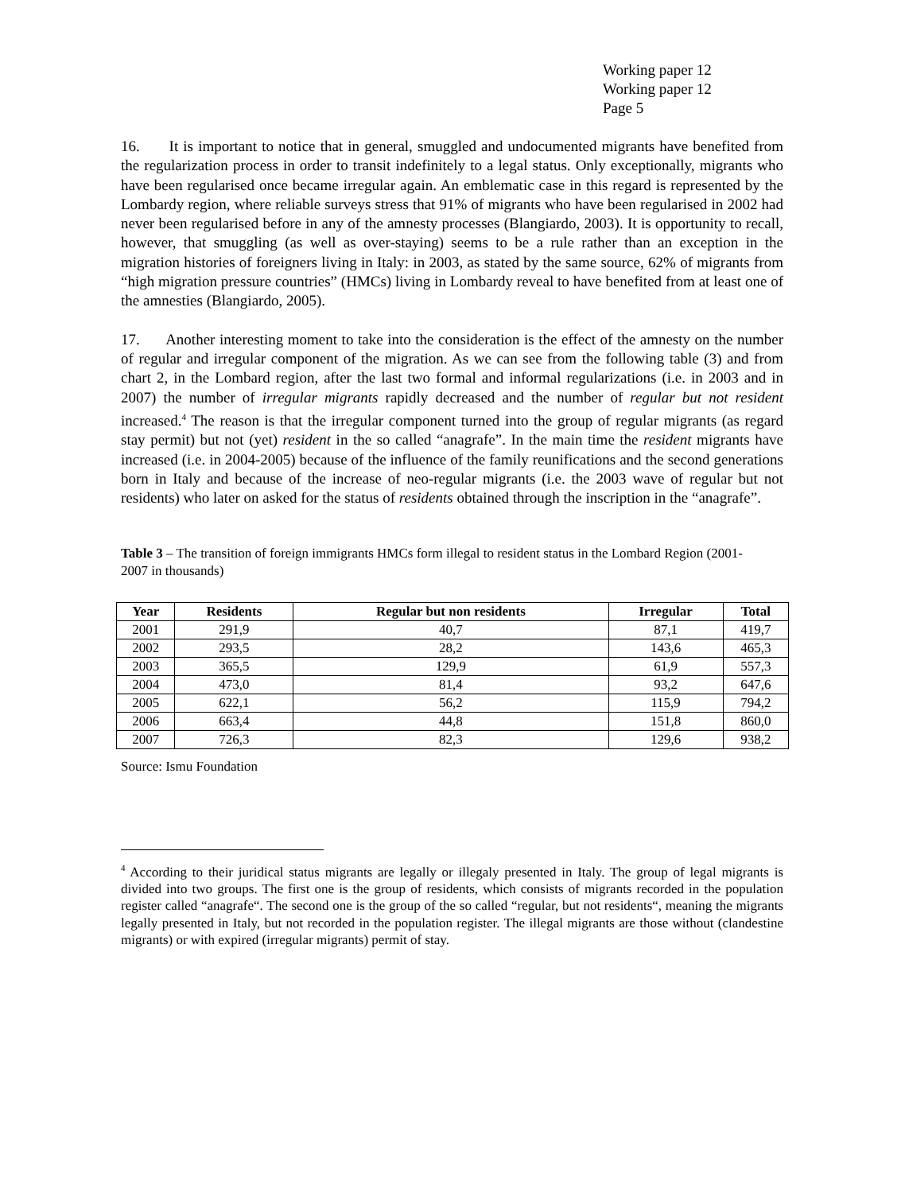Working paper 12
Working paper 12
Page 5
16. It is important to notice that in general, smuggled and undocumented migrants have benefited from the regularization process in order to transit indefinitely to a legal status. Only exceptionally, migrants who have been regularised once became irregular again. An emblematic case in this regard is represented by the Lombardy region, where reliable surveys stress that 91% of migrants who have been regularised in 2002 had never been regularised before in any of the amnesty processes (Blangiardo, 2003). It is opportunity to recall, however, that smuggling (as well as over-staying) seems to be a rule rather than an exception in the migration histories of foreigners living in Italy: in 2003, as stated by the same source, 62% of migrants from “high migration pressure countries” (HMCs) living in Lombardy reveal to have benefited from at least one of the amnesties (Blangiardo, 2005).
17. Another interesting moment to take into the consideration is the effect of the amnesty on the number of regular and irregular component of the migration. As we can see from the following table (3) and from chart 2, in the Lombard region, after the last two formal and informal regularizations (i.e. in 2003 and in 2007) the number of irregular migrants rapidly decreased and the number of regular but not resident increased.<sup>4</sup> The reason is that the irregular component turned into the group of regular migrants (as regard stay permit) but not (yet) resident in the so called “anagrafe”. In the main time the resident migrants have increased (i.e. in 2004-2005) because of the influence of the family reunifications and the second generations born in Italy and because of the increase of neo-regular migrants (i.e. the 2003 wave of regular but not residents) who later on asked for the status of residents obtained through the inscription in the “anagrafe”.
Table 3 – The transition of foreign immigrants HMCs form illegal to resident status in the Lombard Region (2001-2007 in thousands)
| Year | Residents | Regular but non residents | Irregular | Total |
| --- | --- | --- | --- | --- |
| 2001 | 291,9 | 40,7 | 87,1 | 419,7 |
| 2002 | 293,5 | 28,2 | 143,6 | 465,3 |
| 2003 | 365,5 | 129,9 | 61,9 | 557,3 |
| 2004 | 473,0 | 81,4 | 93,2 | 647,6 |
| 2005 | 622,1 | 56,2 | 115,9 | 794,2 |
| 2006 | 663,4 | 44,8 | 151,8 | 860,0 |
| 2007 | 726,3 | 82,3 | 129,6 | 938,2 |
Source: Ismu Foundation
<sup>4</sup> According to their juridical status migrants are legally or illegaly presented in Italy. The group of legal migrants is divided into two groups. The first one is the group of residents, which consists of migrants recorded in the population register called “anagrafe“. The second one is the group of the so called “regular, but not residents“, meaning the migrants legally presented in Italy, but not recorded in the population register. The illegal migrants are those without (clandestine migrants) or with expired (irregular migrants) permit of stay.